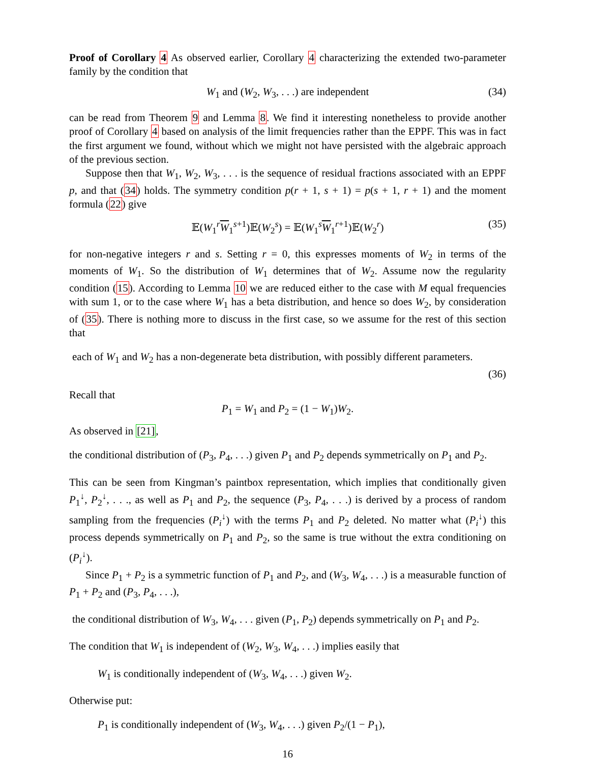Proof of Corollary 4 As observed earlier, Corollary 4 characterizing the extended two-parameter family by the condition that
W<sub>1</sub> and (W<sub>2</sub>, W<sub>3</sub>, . . .) are independent (34)
can be read from Theorem 9 and Lemma 8. We find it interesting nonetheless to provide another proof of Corollary 4 based on analysis of the limit frequencies rather than the EPPF. This was in fact the first argument we found, without which we might not have persisted with the algebraic approach of the previous section.
Suppose then that W<sub>1</sub>, W<sub>2</sub>, W<sub>3</sub>, . . . is the sequence of residual fractions associated with an EPPF p, and that (34) holds. The symmetry condition p(r + 1, s + 1) = p(s + 1, r + 1) and the moment formula (22) give
𝔼(W<sub>1</sub><sup>r</sup>W<sub>1</sub><sup>s+1</sup>)𝔼(W<sub>2</sub><sup>s</sup>) = 𝔼(W<sub>1</sub><sup>s</sup>W<sub>1</sub><sup>r+1</sup>)𝔼(W<sub>2</sub><sup>r</sup>) (35)
for non-negative integers r and s. Setting r = 0, this expresses moments of W<sub>2</sub> in terms of the moments of W<sub>1</sub>. So the distribution of W<sub>1</sub> determines that of W<sub>2</sub>. Assume now the regularity condition (15). According to Lemma 10 we are reduced either to the case with M equal frequencies with sum 1, or to the case where W<sub>1</sub> has a beta distribution, and hence so does W<sub>2</sub>, by consideration of (35). There is nothing more to discuss in the first case, so we assume for the rest of this section that
each of W<sub>1</sub> and W<sub>2</sub> has a non-degenerate beta distribution, with possibly different parameters.
(36)
Recall that
P<sub>1</sub> = W<sub>1</sub> and P<sub>2</sub> = (1 − W<sub>1</sub>)W<sub>2</sub>.
As observed in [21],
the conditional distribution of (P<sub>3</sub>, P<sub>4</sub>, . . .) given P<sub>1</sub> and P<sub>2</sub> depends symmetrically on P<sub>1</sub> and P<sub>2</sub>.
This can be seen from Kingman’s paintbox representation, which implies that conditionally given P<sub>1</sub><sup>↓</sup>, P<sub>2</sub><sup>↓</sup>, . . ., as well as P<sub>1</sub> and P<sub>2</sub>, the sequence (P<sub>3</sub>, P<sub>4</sub>, . . .) is derived by a process of random sampling from the frequencies (P<sub>i</sub><sup>↓</sup>) with the terms P<sub>1</sub> and P<sub>2</sub> deleted. No matter what (P<sub>i</sub><sup>↓</sup>) this process depends symmetrically on P<sub>1</sub> and P<sub>2</sub>, so the same is true without the extra conditioning on (P<sub>i</sub><sup>↓</sup>).
Since P<sub>1</sub> + P<sub>2</sub> is a symmetric function of P<sub>1</sub> and P<sub>2</sub>, and (W<sub>3</sub>, W<sub>4</sub>, . . .) is a measurable function of P<sub>1</sub> + P<sub>2</sub> and (P<sub>3</sub>, P<sub>4</sub>, . . .),
the conditional distribution of W<sub>3</sub>, W<sub>4</sub>, . . . given (P<sub>1</sub>, P<sub>2</sub>) depends symmetrically on P<sub>1</sub> and P<sub>2</sub>.
The condition that W<sub>1</sub> is independent of (W<sub>2</sub>, W<sub>3</sub>, W<sub>4</sub>, . . .) implies easily that
W<sub>1</sub> is conditionally independent of (W<sub>3</sub>, W<sub>4</sub>, . . .) given W<sub>2</sub>.
Otherwise put:
P<sub>1</sub> is conditionally independent of (W<sub>3</sub>, W<sub>4</sub>, . . .) given P<sub>2</sub>/(1 − P<sub>1</sub>),
16